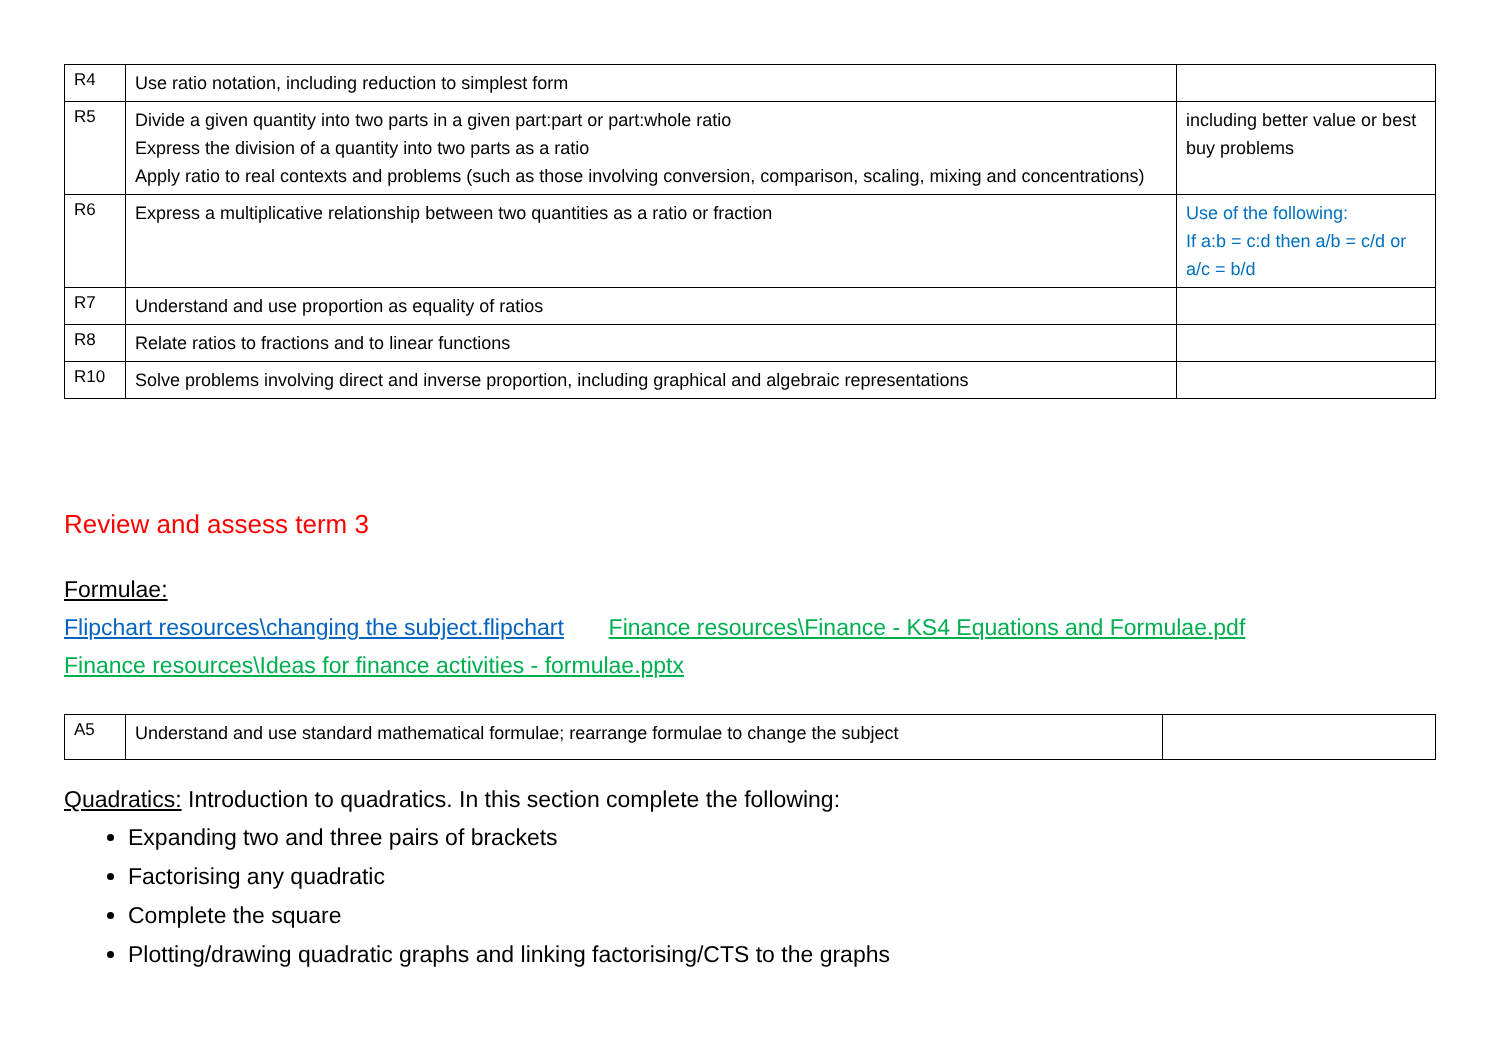| R4 | Use ratio notation, including reduction to simplest form | |
| R5 | Divide a given quantity into two parts in a given part:part or part:whole ratio Express the division of a quantity into two parts as a ratio Apply ratio to real contexts and problems (such as those involving conversion, comparison, scaling, mixing and concentrations) | including better value or best buy problems |
| R6 | Express a multiplicative relationship between two quantities as a ratio or fraction | Use of the following: If a:b = c:d then a/b = c/d or a/c = b/d |
| R7 | Understand and use proportion as equality of ratios | |
| R8 | Relate ratios to fractions and to linear functions | |
| R10 | Solve problems involving direct and inverse proportion, including graphical and algebraic representations | |
Review and assess term 3
Formulae:
Flipchart resources\changing the subject.flipchart Finance resources\Finance - KS4 Equations and Formulae.pdf
Finance resources\Ideas for finance activities - formulae.pptx
| A5 | Understand and use standard mathematical formulae; rearrange formulae to change the subject | |
Quadratics: Introduction to quadratics. In this section complete the following:
Expanding two and three pairs of brackets
Factorising any quadratic
Complete the square
Plotting/drawing quadratic graphs and linking factorising/CTS to the graphs